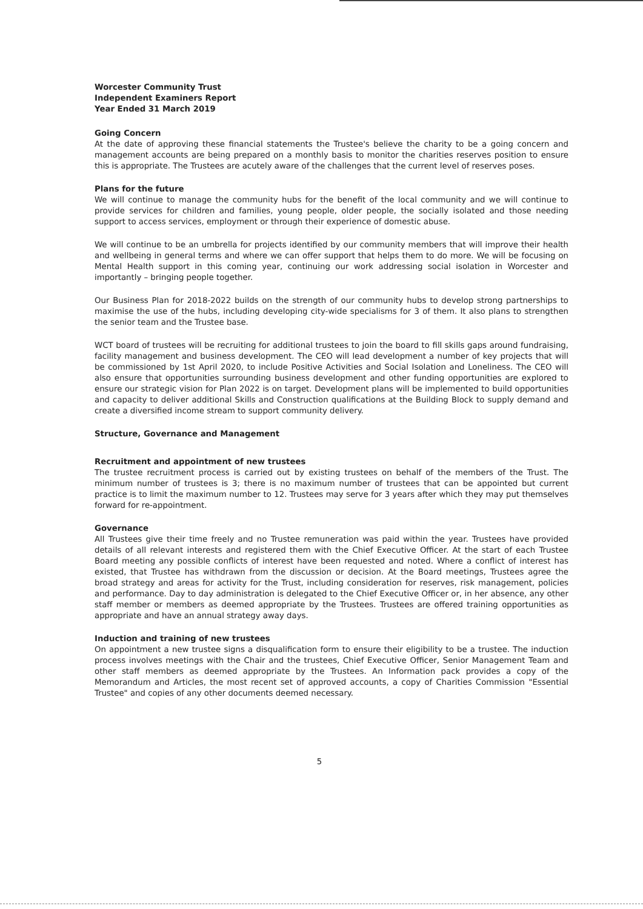Worcester Community Trust
Independent Examiners Report
Year Ended 31 March 2019
Going Concern
At the date of approving these financial statements the Trustee's believe the charity to be a going concern and management accounts are being prepared on a monthly basis to monitor the charities reserves position to ensure this is appropriate. The Trustees are acutely aware of the challenges that the current level of reserves poses.
Plans for the future
We will continue to manage the community hubs for the benefit of the local community and we will continue to provide services for children and families, young people, older people, the socially isolated and those needing support to access services, employment or through their experience of domestic abuse.
We will continue to be an umbrella for projects identified by our community members that will improve their health and wellbeing in general terms and where we can offer support that helps them to do more. We will be focusing on Mental Health support in this coming year, continuing our work addressing social isolation in Worcester and importantly – bringing people together.
Our Business Plan for 2018-2022 builds on the strength of our community hubs to develop strong partnerships to maximise the use of the hubs, including developing city-wide specialisms for 3 of them. It also plans to strengthen the senior team and the Trustee base.
WCT board of trustees will be recruiting for additional trustees to join the board to fill skills gaps around fundraising, facility management and business development. The CEO will lead development a number of key projects that will be commissioned by 1st April 2020, to include Positive Activities and Social Isolation and Loneliness. The CEO will also ensure that opportunities surrounding business development and other funding opportunities are explored to ensure our strategic vision for Plan 2022 is on target. Development plans will be implemented to build opportunities and capacity to deliver additional Skills and Construction qualifications at the Building Block to supply demand and create a diversified income stream to support community delivery.
Structure, Governance and Management
Recruitment and appointment of new trustees
The trustee recruitment process is carried out by existing trustees on behalf of the members of the Trust. The minimum number of trustees is 3; there is no maximum number of trustees that can be appointed but current practice is to limit the maximum number to 12. Trustees may serve for 3 years after which they may put themselves forward for re-appointment.
Governance
All Trustees give their time freely and no Trustee remuneration was paid within the year. Trustees have provided details of all relevant interests and registered them with the Chief Executive Officer. At the start of each Trustee Board meeting any possible conflicts of interest have been requested and noted. Where a conflict of interest has existed, that Trustee has withdrawn from the discussion or decision. At the Board meetings, Trustees agree the broad strategy and areas for activity for the Trust, including consideration for reserves, risk management, policies and performance. Day to day administration is delegated to the Chief Executive Officer or, in her absence, any other staff member or members as deemed appropriate by the Trustees. Trustees are offered training opportunities as appropriate and have an annual strategy away days.
Induction and training of new trustees
On appointment a new trustee signs a disqualification form to ensure their eligibility to be a trustee. The induction process involves meetings with the Chair and the trustees, Chief Executive Officer, Senior Management Team and other staff members as deemed appropriate by the Trustees. An Information pack provides a copy of the Memorandum and Articles, the most recent set of approved accounts, a copy of Charities Commission "Essential Trustee" and copies of any other documents deemed necessary.
5